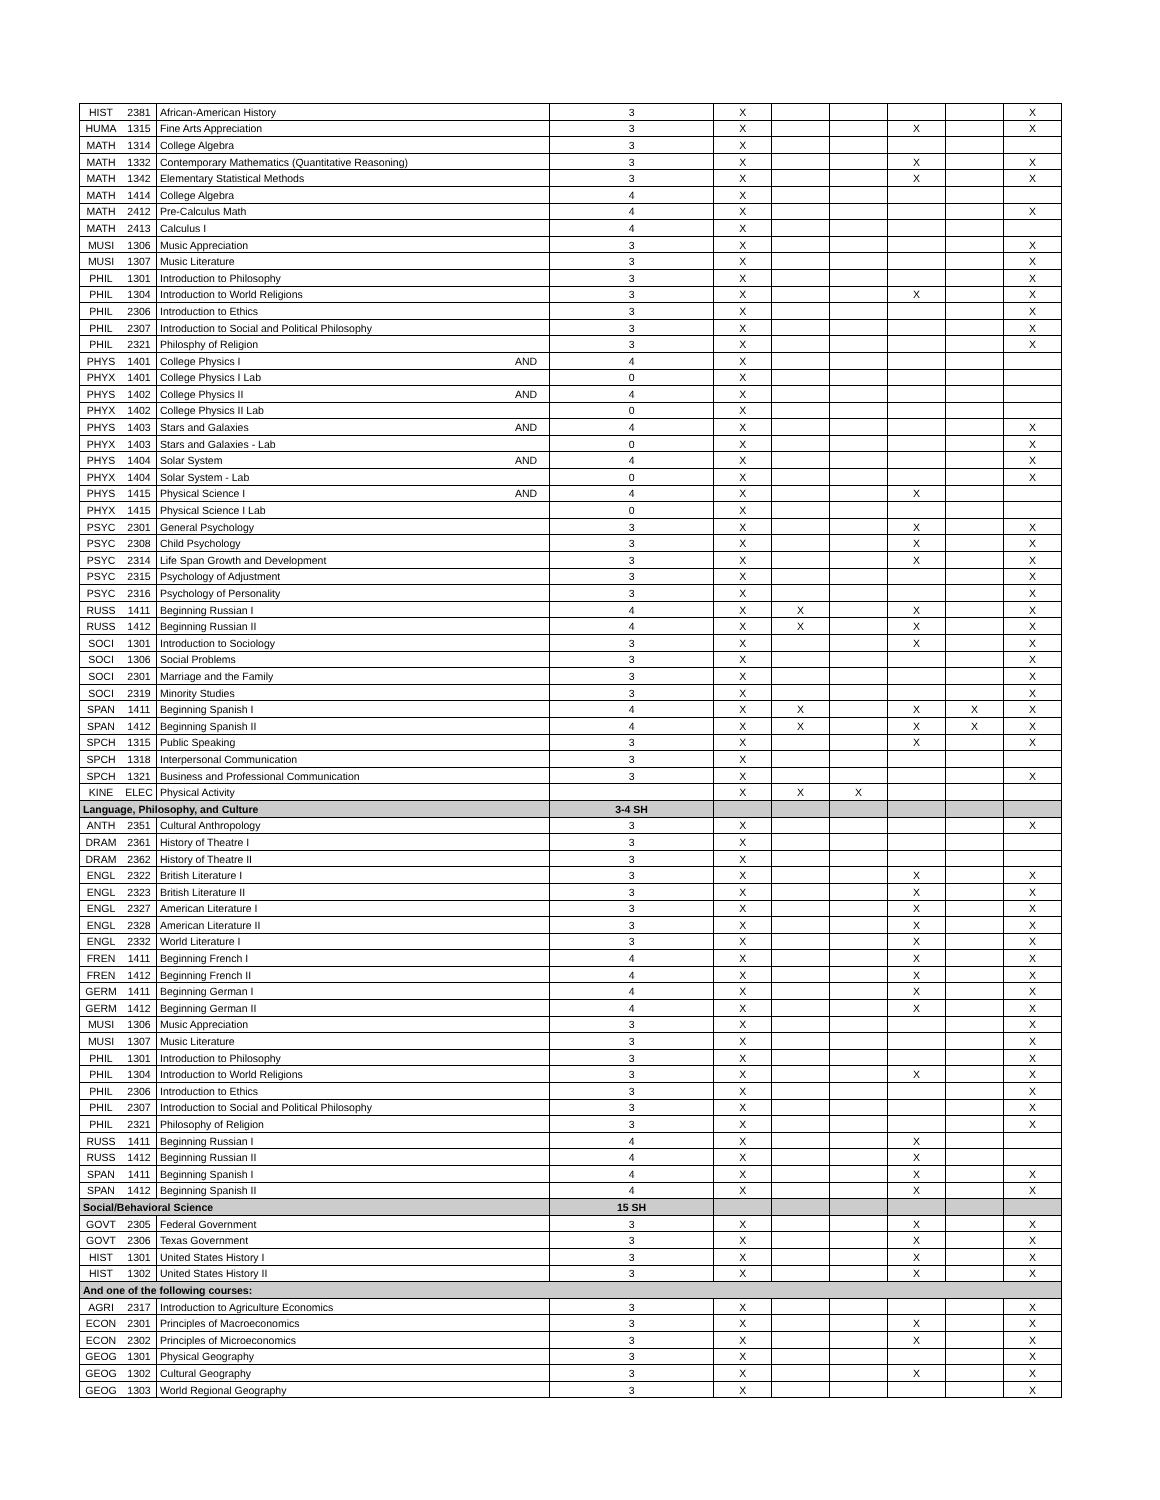| HIST | 2381 | African-American History | | 3 | X | | | | | X |
| HUMA | 1315 | Fine Arts Appreciation | | 3 | X | | | X | | X |
| MATH | 1314 | College Algebra | | 3 | X | | | | | |
| MATH | 1332 | Contemporary Mathematics (Quantitative Reasoning) | | 3 | X | | | X | | X |
| MATH | 1342 | Elementary Statistical Methods | | 3 | X | | | X | | X |
| MATH | 1414 | College Algebra | | 4 | X | | | | | |
| MATH | 2412 | Pre-Calculus Math | | 4 | X | | | | | X |
| MATH | 2413 | Calculus I | | 4 | X | | | | | |
| MUSI | 1306 | Music Appreciation | | 3 | X | | | | | X |
| MUSI | 1307 | Music Literature | | 3 | X | | | | | X |
| PHIL | 1301 | Introduction to Philosophy | | 3 | X | | | | | X |
| PHIL | 1304 | Introduction to World Religions | | 3 | X | | | X | | X |
| PHIL | 2306 | Introduction to Ethics | | 3 | X | | | | | X |
| PHIL | 2307 | Introduction to Social and Political Philosophy | | 3 | X | | | | | X |
| PHIL | 2321 | Philosphy of Religion | | 3 | X | | | | | X |
| PHYS | 1401 | College Physics I | AND | 4 | X | | | | | |
| PHYX | 1401 | College Physics I Lab | | 0 | X | | | | | |
| PHYS | 1402 | College Physics II | AND | 4 | X | | | | | |
| PHYX | 1402 | College Physics II Lab | | 0 | X | | | | | |
| PHYS | 1403 | Stars and Galaxies | AND | 4 | X | | | | | X |
| PHYX | 1403 | Stars and Galaxies - Lab | | 0 | X | | | | | X |
| PHYS | 1404 | Solar System | AND | 4 | X | | | | | X |
| PHYX | 1404 | Solar System - Lab | | 0 | X | | | | | X |
| PHYS | 1415 | Physical Science I | AND | 4 | X | | | X | | |
| PHYX | 1415 | Physical Science I Lab | | 0 | X | | | | | |
| PSYC | 2301 | General Psychology | | 3 | X | | | X | | X |
| PSYC | 2308 | Child Psychology | | 3 | X | | | X | | X |
| PSYC | 2314 | Life Span Growth and Development | | 3 | X | | | X | | X |
| PSYC | 2315 | Psychology of Adjustment | | 3 | X | | | | | X |
| PSYC | 2316 | Psychology of Personality | | 3 | X | | | | | X |
| RUSS | 1411 | Beginning Russian I | | 4 | X | X | | X | | X |
| RUSS | 1412 | Beginning Russian II | | 4 | X | X | | X | | X |
| SOCI | 1301 | Introduction to Sociology | | 3 | X | | | X | | X |
| SOCI | 1306 | Social Problems | | 3 | X | | | | | X |
| SOCI | 2301 | Marriage and the Family | | 3 | X | | | | | X |
| SOCI | 2319 | Minority Studies | | 3 | X | | | | | X |
| SPAN | 1411 | Beginning Spanish I | | 4 | X | X | | X | X | X |
| SPAN | 1412 | Beginning Spanish II | | 4 | X | X | | X | X | X |
| SPCH | 1315 | Public Speaking | | 3 | X | | | X | | X |
| SPCH | 1318 | Interpersonal Communication | | 3 | X | | | | | |
| SPCH | 1321 | Business and Professional Communication | | 3 | X | | | | | X |
| KINE | ELEC | Physical Activity | | | X | X | X | | | |
| Language, Philosophy, and Culture | | | | 3-4 SH | | | | | | |
| ANTH | 2351 | Cultural Anthropology | | 3 | X | | | | | X |
| DRAM | 2361 | History of Theatre I | | 3 | X | | | | | |
| DRAM | 2362 | History of Theatre II | | 3 | X | | | | | |
| ENGL | 2322 | British Literature I | | 3 | X | | | X | | X |
| ENGL | 2323 | British Literature II | | 3 | X | | | X | | X |
| ENGL | 2327 | American Literature I | | 3 | X | | | X | | X |
| ENGL | 2328 | American Literature II | | 3 | X | | | X | | X |
| ENGL | 2332 | World Literature I | | 3 | X | | | X | | X |
| FREN | 1411 | Beginning French I | | 4 | X | | | X | | X |
| FREN | 1412 | Beginning French II | | 4 | X | | | X | | X |
| GERM | 1411 | Beginning German I | | 4 | X | | | X | | X |
| GERM | 1412 | Beginning German II | | 4 | X | | | X | | X |
| MUSI | 1306 | Music Appreciation | | 3 | X | | | | | X |
| MUSI | 1307 | Music Literature | | 3 | X | | | | | X |
| PHIL | 1301 | Introduction to Philosophy | | 3 | X | | | | | X |
| PHIL | 1304 | Introduction to World Religions | | 3 | X | | | X | | X |
| PHIL | 2306 | Introduction to Ethics | | 3 | X | | | | | X |
| PHIL | 2307 | Introduction to Social and Political Philosophy | | 3 | X | | | | | X |
| PHIL | 2321 | Philosophy of Religion | | 3 | X | | | | | X |
| RUSS | 1411 | Beginning Russian I | | 4 | X | | | X | | |
| RUSS | 1412 | Beginning Russian II | | 4 | X | | | X | | |
| SPAN | 1411 | Beginning Spanish I | | 4 | X | | | X | | X |
| SPAN | 1412 | Beginning Spanish II | | 4 | X | | | X | | X |
| Social/Behavioral Science | | | | 15 SH | | | | | | |
| GOVT | 2305 | Federal Government | | 3 | X | | | X | | X |
| GOVT | 2306 | Texas Government | | 3 | X | | | X | | X |
| HIST | 1301 | United States History I | | 3 | X | | | X | | X |
| HIST | 1302 | United States History II | | 3 | X | | | X | | X |
| And one of the following courses: | | | | | | | | | | |
| AGRI | 2317 | Introduction to Agriculture Economics | | 3 | X | | | | | X |
| ECON | 2301 | Principles of Macroeconomics | | 3 | X | | | X | | X |
| ECON | 2302 | Principles of Microeconomics | | 3 | X | | | X | | X |
| GEOG | 1301 | Physical Geography | | 3 | X | | | | | X |
| GEOG | 1302 | Cultural Geography | | 3 | X | | | X | | X |
| GEOG | 1303 | World Regional Geography | | 3 | X | | | | | X |